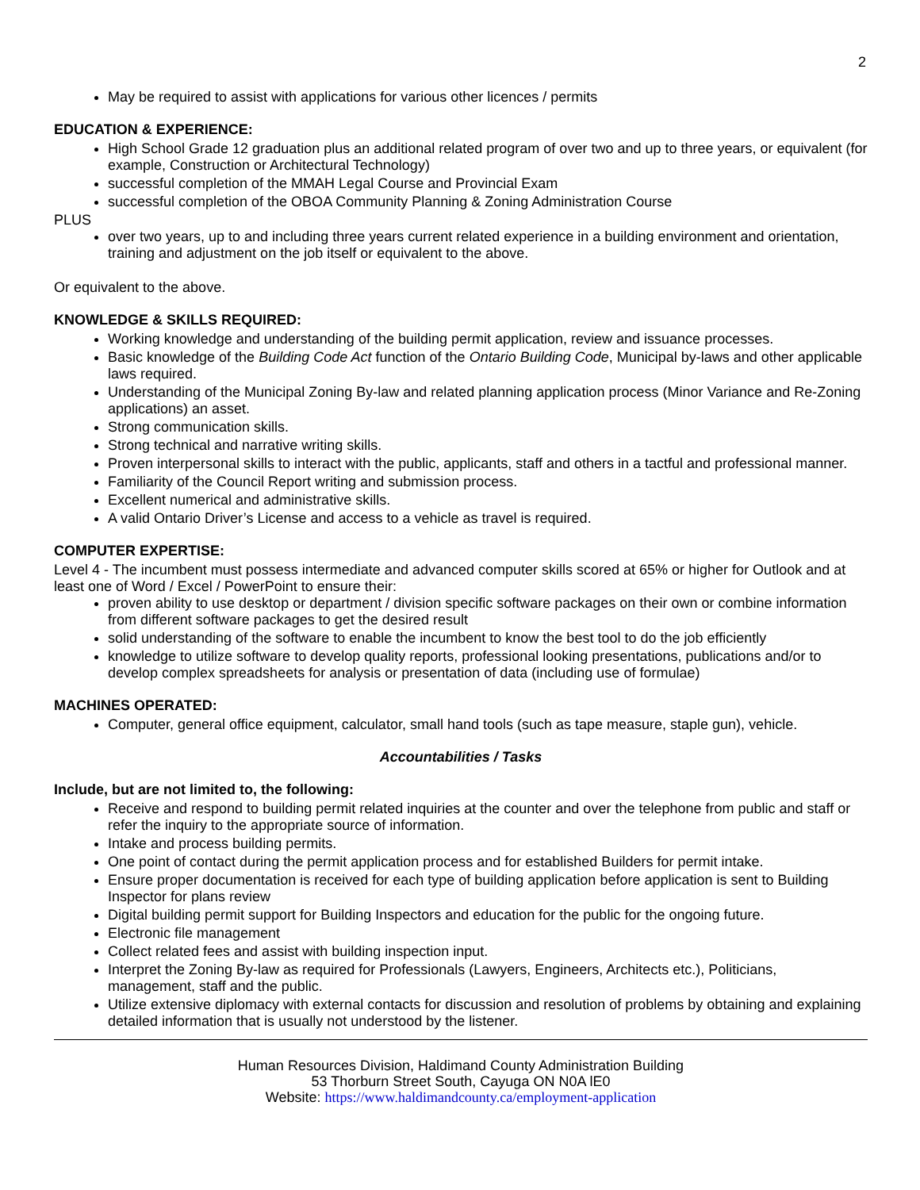2
May be required to assist with applications for various other licences / permits
EDUCATION & EXPERIENCE:
High School Grade 12 graduation plus an additional related program of over two and up to three years, or equivalent (for example, Construction or Architectural Technology)
successful completion of the MMAH Legal Course and Provincial Exam
successful completion of the OBOA Community Planning & Zoning Administration Course
PLUS
over two years, up to and including three years current related experience in a building environment and orientation, training and adjustment on the job itself or equivalent to the above.
Or equivalent to the above.
KNOWLEDGE & SKILLS REQUIRED:
Working knowledge and understanding of the building permit application, review and issuance processes.
Basic knowledge of the Building Code Act function of the Ontario Building Code, Municipal by-laws and other applicable laws required.
Understanding of the Municipal Zoning By-law and related planning application process (Minor Variance and Re-Zoning applications) an asset.
Strong communication skills.
Strong technical and narrative writing skills.
Proven interpersonal skills to interact with the public, applicants, staff and others in a tactful and professional manner.
Familiarity of the Council Report writing and submission process.
Excellent numerical and administrative skills.
A valid Ontario Driver’s License and access to a vehicle as travel is required.
COMPUTER EXPERTISE:
Level 4 - The incumbent must possess intermediate and advanced computer skills scored at 65% or higher for Outlook and at least one of Word / Excel / PowerPoint to ensure their:
proven ability to use desktop or department / division specific software packages on their own or combine information from different software packages to get the desired result
solid understanding of the software to enable the incumbent to know the best tool to do the job efficiently
knowledge to utilize software to develop quality reports, professional looking presentations, publications and/or to develop complex spreadsheets for analysis or presentation of data (including use of formulae)
MACHINES OPERATED:
Computer, general office equipment, calculator, small hand tools (such as tape measure, staple gun), vehicle.
Accountabilities / Tasks
Include, but are not limited to, the following:
Receive and respond to building permit related inquiries at the counter and over the telephone from public and staff or refer the inquiry to the appropriate source of information.
Intake and process building permits.
One point of contact during the permit application process and for established Builders for permit intake.
Ensure proper documentation is received for each type of building application before application is sent to Building Inspector for plans review
Digital building permit support for Building Inspectors and education for the public for the ongoing future.
Electronic file management
Collect related fees and assist with building inspection input.
Interpret the Zoning By-law as required for Professionals (Lawyers, Engineers, Architects etc.), Politicians, management, staff and the public.
Utilize extensive diplomacy with external contacts for discussion and resolution of problems by obtaining and explaining detailed information that is usually not understood by the listener.
Human Resources Division, Haldimand County Administration Building
53 Thorburn Street South, Cayuga ON N0A lE0
Website: https://www.haldimandcounty.ca/employment-application